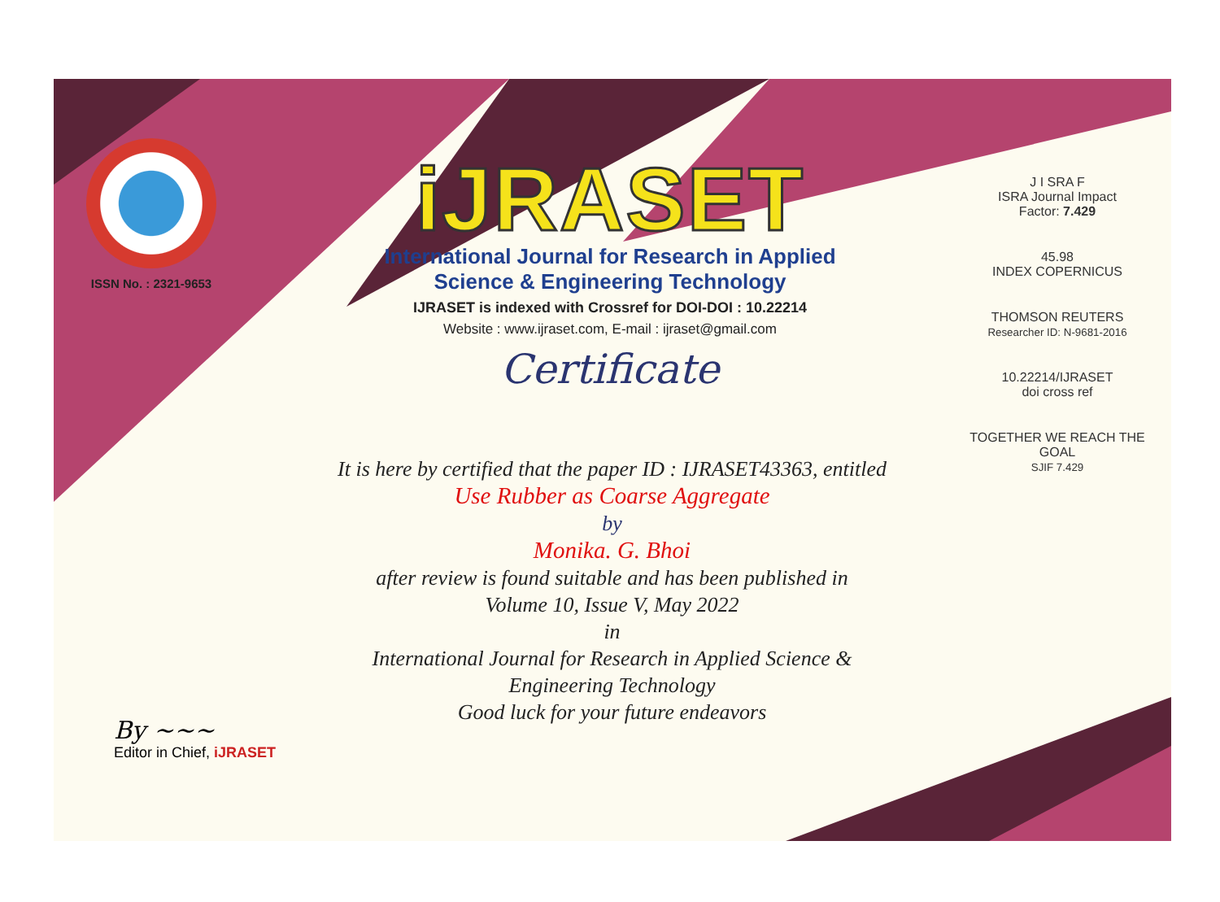ISSN No. : 2321-9653
iJRASET
International Journal for Research in Applied
Science & Engineering Technology
IJRASET is indexed with Crossref for DOI-DOI : 10.22214
Website : www.ijraset.com, E-mail : ijraset@gmail.com
Certificate
It is here by certified that the paper ID : IJRASET43363, entitled
Use Rubber as Coarse Aggregate
by
Monika. G. Bhoi
after review is found suitable and has been published in
Volume 10, Issue V, May 2022
in
International Journal for Research in Applied Science &
Engineering Technology
Good luck for your future endeavors
J I SRA F
ISRA Journal Impact
Factor: 7.429
45.98
INDEX COPERNICUS
THOMSON REUTERS
Researcher ID: N-9681-2016
10.22214/IJRASET
doi cross ref
TOGETHER WE REACH THE GOAL
SJIF 7.429
By ~~~
Editor in Chief, iJRASET